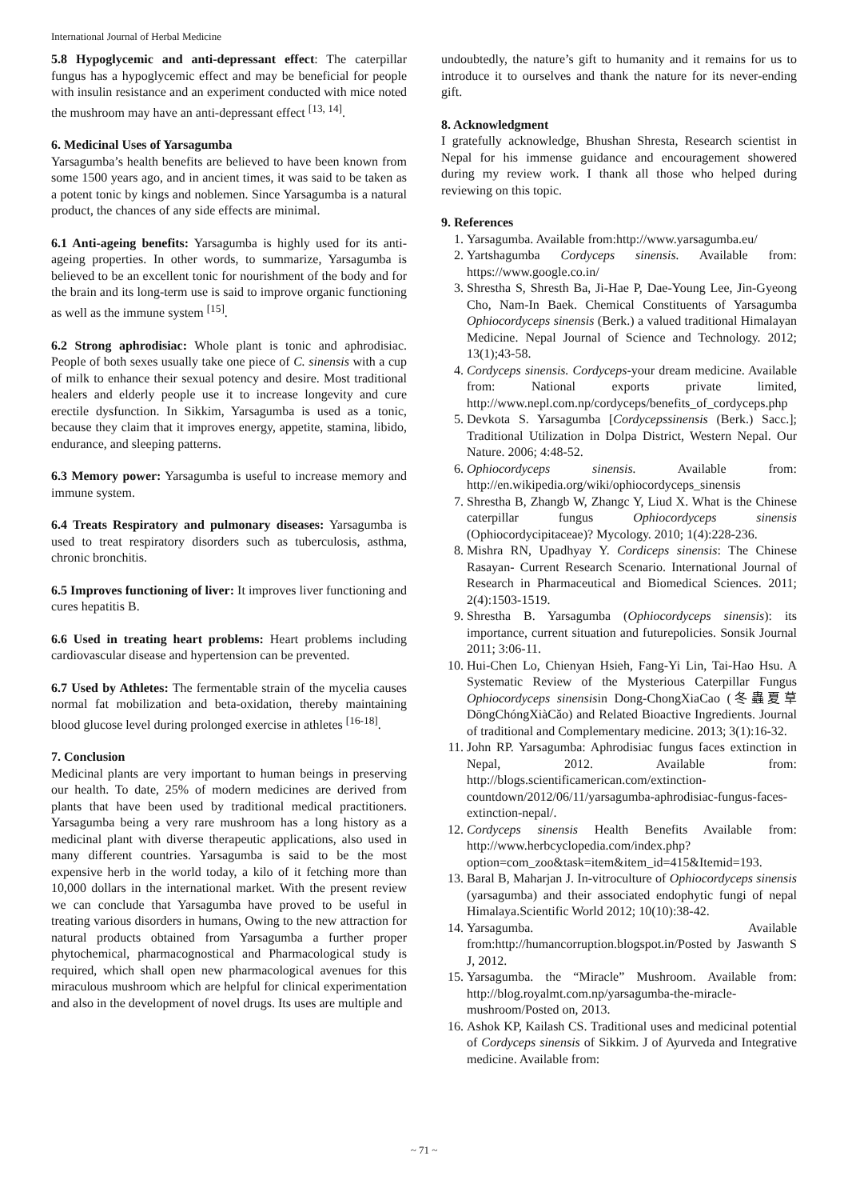International Journal of Herbal Medicine
5.8 Hypoglycemic and anti-depressant effect: The caterpillar fungus has a hypoglycemic effect and may be beneficial for people with insulin resistance and an experiment conducted with mice noted the mushroom may have an anti-depressant effect <sup>[13, 14]</sup>.
6. Medicinal Uses of Yarsagumba
Yarsagumba’s health benefits are believed to have been known from some 1500 years ago, and in ancient times, it was said to be taken as a potent tonic by kings and noblemen. Since Yarsagumba is a natural product, the chances of any side effects are minimal.
6.1 Anti-ageing benefits: Yarsagumba is highly used for its anti-ageing properties. In other words, to summarize, Yarsagumba is believed to be an excellent tonic for nourishment of the body and for the brain and its long-term use is said to improve organic functioning as well as the immune system <sup>[15]</sup>.
6.2 Strong aphrodisiac: Whole plant is tonic and aphrodisiac. People of both sexes usually take one piece of C. sinensis with a cup of milk to enhance their sexual potency and desire. Most traditional healers and elderly people use it to increase longevity and cure erectile dysfunction. In Sikkim, Yarsagumba is used as a tonic, because they claim that it improves energy, appetite, stamina, libido, endurance, and sleeping patterns.
6.3 Memory power: Yarsagumba is useful to increase memory and immune system.
6.4 Treats Respiratory and pulmonary diseases: Yarsagumba is used to treat respiratory disorders such as tuberculosis, asthma, chronic bronchitis.
6.5 Improves functioning of liver: It improves liver functioning and cures hepatitis B.
6.6 Used in treating heart problems: Heart problems including cardiovascular disease and hypertension can be prevented.
6.7 Used by Athletes: The fermentable strain of the mycelia causes normal fat mobilization and beta-oxidation, thereby maintaining blood glucose level during prolonged exercise in athletes <sup>[16-18]</sup>.
7. Conclusion
Medicinal plants are very important to human beings in preserving our health. To date, 25% of modern medicines are derived from plants that have been used by traditional medical practitioners. Yarsagumba being a very rare mushroom has a long history as a medicinal plant with diverse therapeutic applications, also used in many different countries. Yarsagumba is said to be the most expensive herb in the world today, a kilo of it fetching more than 10,000 dollars in the international market. With the present review we can conclude that Yarsagumba have proved to be useful in treating various disorders in humans, Owing to the new attraction for natural products obtained from Yarsagumba a further proper phytochemical, pharmacognostical and Pharmacological study is required, which shall open new pharmacological avenues for this miraculous mushroom which are helpful for clinical experimentation and also in the development of novel drugs. Its uses are multiple and
undoubtedly, the nature’s gift to humanity and it remains for us to introduce it to ourselves and thank the nature for its never-ending gift.
8. Acknowledgment
I gratefully acknowledge, Bhushan Shresta, Research scientist in Nepal for his immense guidance and encouragement showered during my review work. I thank all those who helped during reviewing on this topic.
9. References
1. Yarsagumba. Available from:http://www.yarsagumba.eu/
2. Yartshagumba Cordyceps sinensis. Available from: https://www.google.co.in/
3. Shrestha S, Shresth Ba, Ji-Hae P, Dae-Young Lee, Jin-Gyeong Cho, Nam-In Baek. Chemical Constituents of Yarsagumba Ophiocordyceps sinensis (Berk.) a valued traditional Himalayan Medicine. Nepal Journal of Science and Technology. 2012; 13(1);43-58.
4. Cordyceps sinensis. Cordyceps-your dream medicine. Available from: National exports private limited, http://www.nepl.com.np/cordyceps/benefits_of_cordyceps.php
5. Devkota S. Yarsagumba [Cordycepssinensis (Berk.) Sacc.]; Traditional Utilization in Dolpa District, Western Nepal. Our Nature. 2006; 4:48-52.
6. Ophiocordyceps sinensis. Available from: http://en.wikipedia.org/wiki/ophiocordyceps_sinensis
7. Shrestha B, Zhangb W, Zhangc Y, Liud X. What is the Chinese caterpillar fungus Ophiocordyceps sinensis (Ophiocordycipitaceae)? Mycology. 2010; 1(4):228-236.
8. Mishra RN, Upadhyay Y. Cordiceps sinensis: The Chinese Rasayan- Current Research Scenario. International Journal of Research in Pharmaceutical and Biomedical Sciences. 2011; 2(4):1503-1519.
9. Shrestha B. Yarsagumba (Ophiocordyceps sinensis): its importance, current situation and futurepolicies. Sonsik Journal 2011; 3:06-11.
10. Hui-Chen Lo, Chienyan Hsieh, Fang-Yi Lin, Tai-Hao Hsu. A Systematic Review of the Mysterious Caterpillar Fungus Ophiocordyceps sinensisin Dong-ChongXiaCao (冬蟲夏草DōngChóngXiàCǎo) and Related Bioactive Ingredients. Journal of traditional and Complementary medicine. 2013; 3(1):16-32.
11. John RP. Yarsagumba: Aphrodisiac fungus faces extinction in Nepal, 2012. Available from: http://blogs.scientificamerican.com/extinction-countdown/2012/06/11/yarsagumba-aphrodisiac-fungus-faces-extinction-nepal/.
12. Cordyceps sinensis Health Benefits Available from: http://www.herbcyclopedia.com/index.php?option=com_zoo&task=item&item_id=415&Itemid=193.
13. Baral B, Maharjan J. In-vitroculture of Ophiocordyceps sinensis (yarsagumba) and their associated endophytic fungi of nepal Himalaya.Scientific World 2012; 10(10):38-42.
14. Yarsagumba. Available from:http://humancorruption.blogspot.in/Posted by Jaswanth S J, 2012.
15. Yarsagumba. the “Miracle” Mushroom. Available from: http://blog.royalmt.com.np/yarsagumba-the-miracle-mushroom/Posted on, 2013.
16. Ashok KP, Kailash CS. Traditional uses and medicinal potential of Cordyceps sinensis of Sikkim. J of Ayurveda and Integrative medicine. Available from:
~ 71 ~